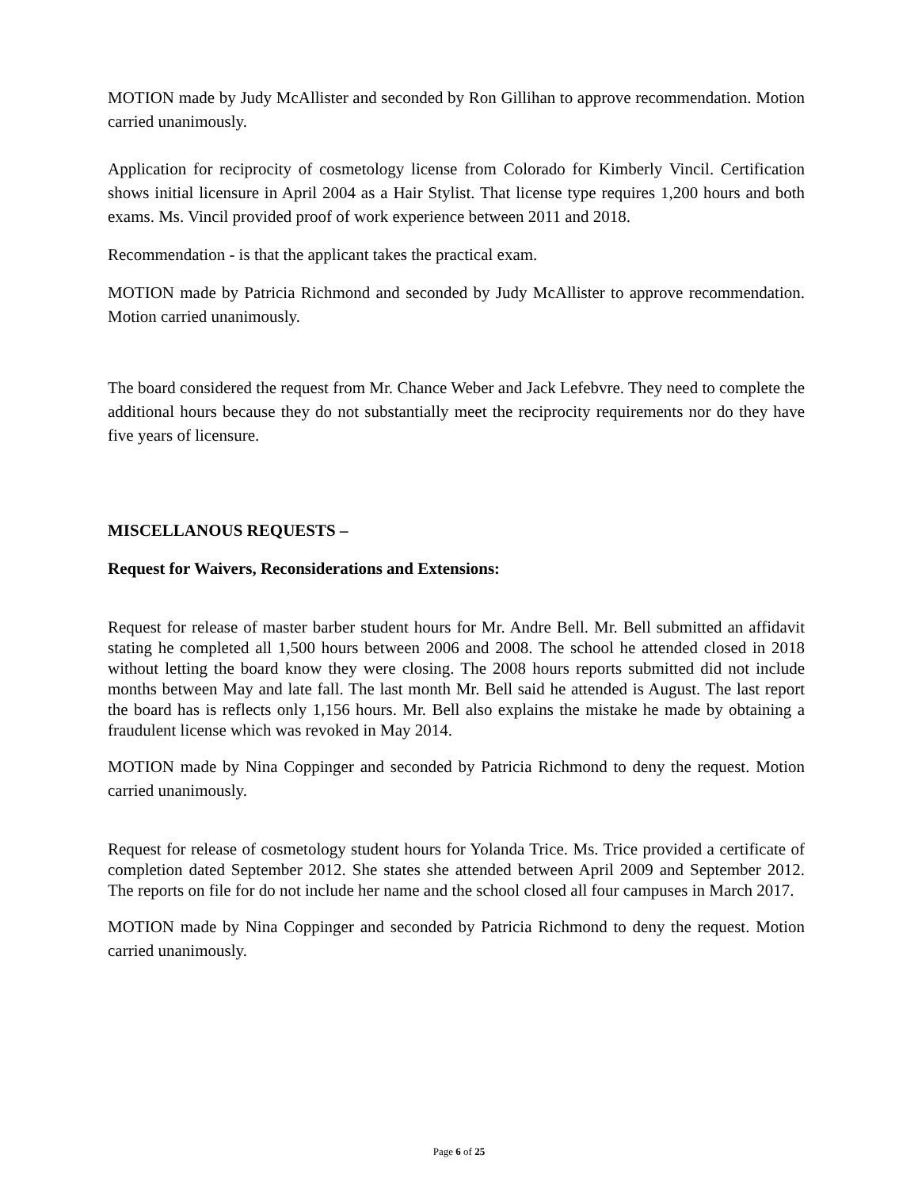MOTION made by Judy McAllister and seconded by Ron Gillihan to approve recommendation. Motion carried unanimously.
Application for reciprocity of cosmetology license from Colorado for Kimberly Vincil. Certification shows initial licensure in April 2004 as a Hair Stylist. That license type requires 1,200 hours and both exams. Ms. Vincil provided proof of work experience between 2011 and 2018.
Recommendation - is that the applicant takes the practical exam.
MOTION made by Patricia Richmond and seconded by Judy McAllister to approve recommendation. Motion carried unanimously.
The board considered the request from Mr. Chance Weber and Jack Lefebvre. They need to complete the additional hours because they do not substantially meet the reciprocity requirements nor do they have five years of licensure.
MISCELLANOUS REQUESTS –
Request for Waivers, Reconsiderations and Extensions:
Request for release of master barber student hours for Mr. Andre Bell. Mr. Bell submitted an affidavit stating he completed all 1,500 hours between 2006 and 2008. The school he attended closed in 2018 without letting the board know they were closing. The 2008 hours reports submitted did not include months between May and late fall. The last month Mr. Bell said he attended is August. The last report the board has is reflects only 1,156 hours. Mr. Bell also explains the mistake he made by obtaining a fraudulent license which was revoked in May 2014.
MOTION made by Nina Coppinger and seconded by Patricia Richmond to deny the request. Motion carried unanimously.
Request for release of cosmetology student hours for Yolanda Trice. Ms. Trice provided a certificate of completion dated September 2012. She states she attended between April 2009 and September 2012. The reports on file for do not include her name and the school closed all four campuses in March 2017.
MOTION made by Nina Coppinger and seconded by Patricia Richmond to deny the request. Motion carried unanimously.
Page 6 of 25